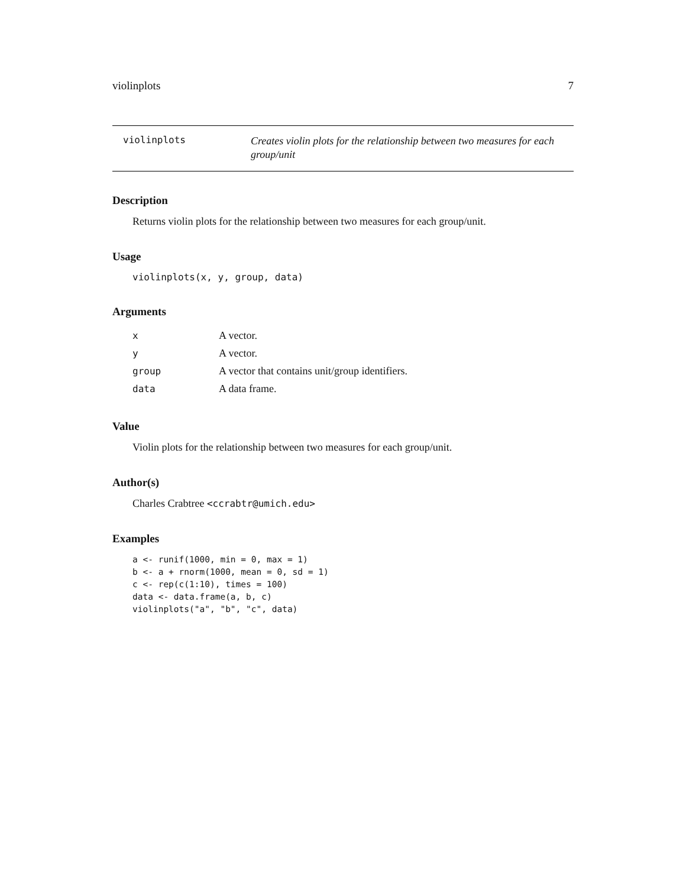violinplots 7
violinplots
Creates violin plots for the relationship between two measures for each group/unit
Description
Returns violin plots for the relationship between two measures for each group/unit.
Usage
violinplots(x, y, group, data)
Arguments
| x | A vector. |
| y | A vector. |
| group | A vector that contains unit/group identifiers. |
| data | A data frame. |
Value
Violin plots for the relationship between two measures for each group/unit.
Author(s)
Charles Crabtree <ccrabtr@umich.edu>
Examples
a <- runif(1000, min = 0, max = 1)
b <- a + rnorm(1000, mean = 0, sd = 1)
c <- rep(c(1:10), times = 100)
data <- data.frame(a, b, c)
violinplots("a", "b", "c", data)